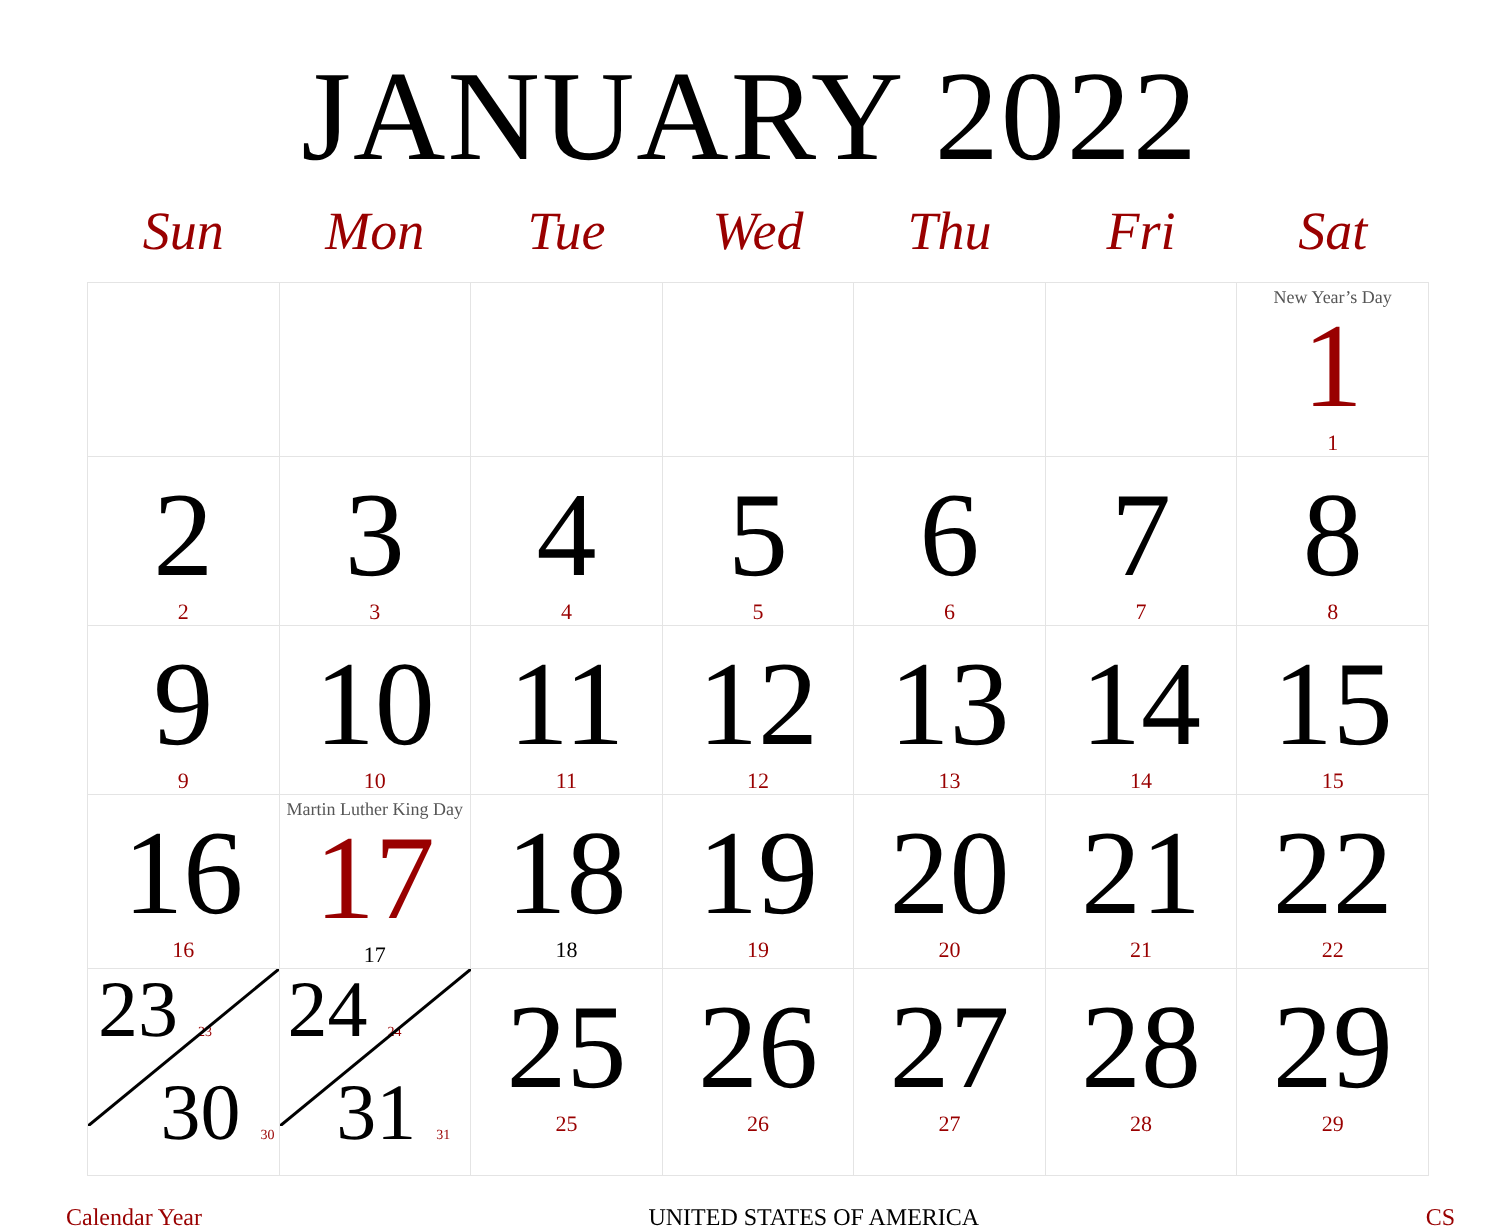JANUARY 2022
| Sun | Mon | Tue | Wed | Thu | Fri | Sat |
| --- | --- | --- | --- | --- | --- | --- |
| | | | | | | New Year’s Day 1 1 |
| 2 2 | 3 3 | 4 4 | 5 5 | 6 6 | 7 7 | 8 8 |
| 9 9 | 10 10 | 11 11 | 12 12 | 13 13 | 14 14 | 15 15 |
| 16 16 | Martin Luther King Day 17 17 | 18 18 | 19 19 | 20 20 | 21 21 | 22 22 |
| 23 23 30 30 | 24 24 31 31 | 25 25 | 26 26 | 27 27 | 28 28 | 29 29 |
Calendar Year UNITED STATES OF AMERICA CS